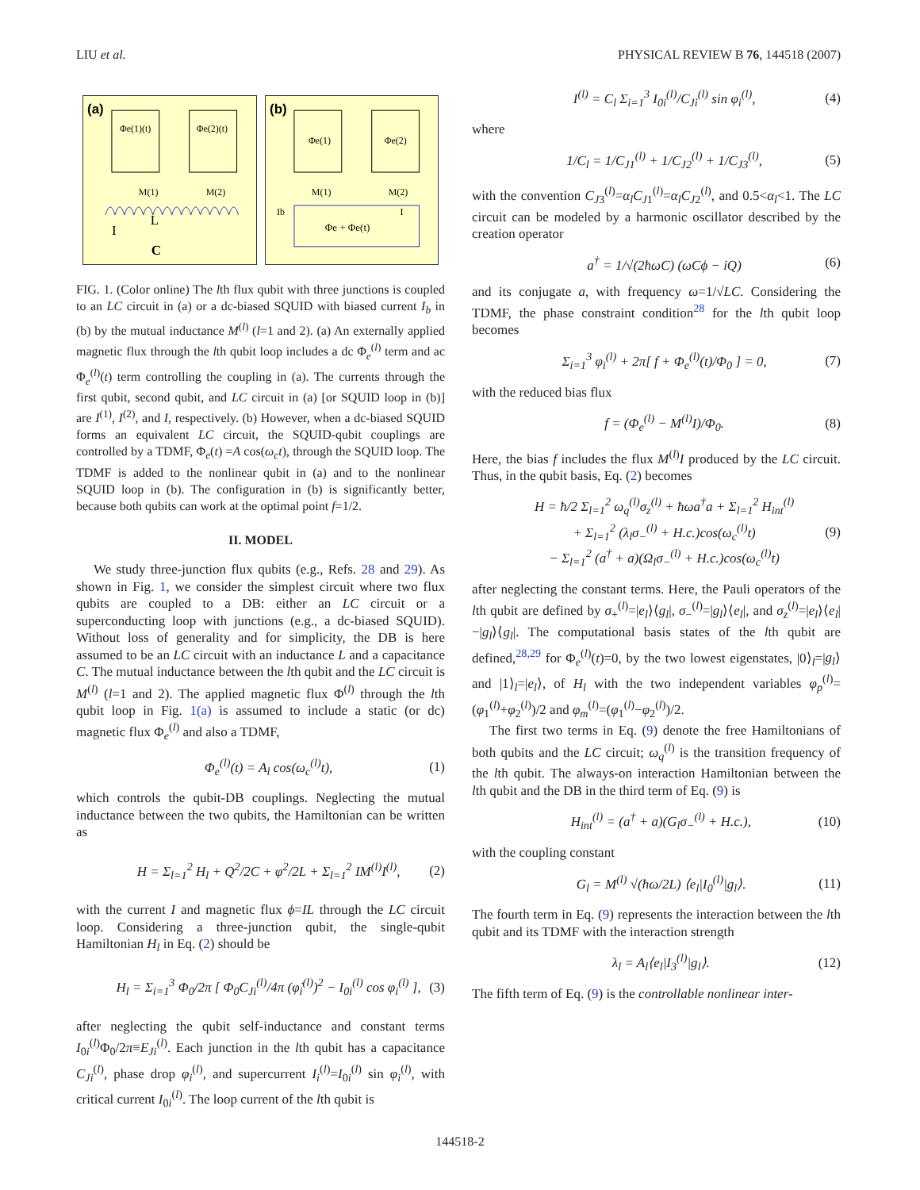LIU et al. PHYSICAL REVIEW B 76, 144518 (2007)
(a)
Φe(1)(t)
Φe(2)(t)
M(1)
M(2)
L
I
C
(b)
Φe(1)
Φe(2)
M(1)
M(2)
Φe + Φe(t)
Ib
I
FIG. 1. (Color online) The lth flux qubit with three junctions is coupled to an LC circuit in (a) or a dc-biased SQUID with biased current I<sub>b</sub> in (b) by the mutual inductance M<sup>(l)</sup> (l=1 and 2). (a) An externally applied magnetic flux through the lth qubit loop includes a dc Φ<sub>e</sub><sup>(l)</sup> term and ac Φ<sub>e</sub><sup>(l)</sup>(t) term controlling the coupling in (a). The currents through the first qubit, second qubit, and LC circuit in (a) [or SQUID loop in (b)] are I<sup>(1)</sup>, I<sup>(2)</sup>, and I, respectively. (b) However, when a dc-biased SQUID forms an equivalent LC circuit, the SQUID-qubit couplings are controlled by a TDMF, Φ<sub>e</sub>(t) =A cos(ω<sub>c</sub>t), through the SQUID loop. The TDMF is added to the nonlinear qubit in (a) and to the nonlinear SQUID loop in (b). The configuration in (b) is significantly better, because both qubits can work at the optimal point f=1/2.
II. MODEL
We study three-junction flux qubits (e.g., Refs. 28 and 29). As shown in Fig. 1, we consider the simplest circuit where two flux qubits are coupled to a DB: either an LC circuit or a superconducting loop with junctions (e.g., a dc-biased SQUID). Without loss of generality and for simplicity, the DB is here assumed to be an LC circuit with an inductance L and a capacitance C. The mutual inductance between the lth qubit and the LC circuit is M<sup>(l)</sup> (l=1 and 2). The applied magnetic flux Φ<sup>(l)</sup> through the lth qubit loop in Fig. 1(a) is assumed to include a static (or dc) magnetic flux Φ<sub>e</sub><sup>(l)</sup> and also a TDMF,
Φ<sub>e</sub><sup>(l)</sup>(t) = A<sub>l</sub> cos(ω<sub>c</sub><sup>(l)</sup>t), (1)
which controls the qubit-DB couplings. Neglecting the mutual inductance between the two qubits, the Hamiltonian can be written as
H = Σ<sub>l=1</sub><sup>2</sup> H<sub>l</sub> + Q<sup>2</sup>/2C + φ<sup>2</sup>/2L + Σ<sub>l=1</sub><sup>2</sup> IM<sup>(l)</sup>I<sup>(l)</sup>, (2)
with the current I and magnetic flux ϕ=IL through the LC circuit loop. Considering a three-junction qubit, the single-qubit Hamiltonian H<sub>l</sub> in Eq. (2) should be
H<sub>l</sub> = Σ<sub>i=1</sub><sup>3</sup> Φ<sub>0</sub>/2π [ Φ<sub>0</sub>C<sub>Ji</sub><sup>(l)</sup>/4π (φ̇<sub>i</sub><sup>(l)</sup>)<sup>2</sup> − I<sub>0i</sub><sup>(l)</sup> cos φ<sub>i</sub><sup>(l)</sup> ], (3)
after neglecting the qubit self-inductance and constant terms I<sub>0i</sub><sup>(l)</sup>Φ<sub>0</sub>/2π≡E<sub>Ji</sub><sup>(l)</sup>. Each junction in the lth qubit has a capacitance C<sub>Ji</sub><sup>(l)</sup>, phase drop φ<sub>i</sub><sup>(l)</sup>, and supercurrent I<sub>i</sub><sup>(l)</sup>=I<sub>0i</sub><sup>(l)</sup> sin φ<sub>i</sub><sup>(l)</sup>, with critical current I<sub>0i</sub><sup>(l)</sup>. The loop current of the lth qubit is
I<sup>(l)</sup> = C<sub>l</sub> Σ<sub>i=1</sub><sup>3</sup> I<sub>0i</sub><sup>(l)</sup>/C<sub>Ji</sub><sup>(l)</sup> sin φ<sub>i</sub><sup>(l)</sup>, (4)
where
1/C<sub>l</sub> = 1/C<sub>J1</sub><sup>(l)</sup> + 1/C<sub>J2</sub><sup>(l)</sup> + 1/C<sub>J3</sub><sup>(l)</sup>, (5)
with the convention C<sub>J3</sub><sup>(l)</sup>=α<sub>l</sub>C<sub>J1</sub><sup>(l)</sup>=α<sub>l</sub>C<sub>J2</sub><sup>(l)</sup>, and 0.5<α<sub>l</sub><1. The LC circuit can be modeled by a harmonic oscillator described by the creation operator
a<sup>†</sup> = 1/√(2ħωC) (ωCϕ − iQ) (6)
and its conjugate a, with frequency ω=1/√LC. Considering the TDMF, the phase constraint condition<sup>28</sup> for the lth qubit loop becomes
Σ<sub>i=1</sub><sup>3</sup> φ<sub>i</sub><sup>(l)</sup> + 2π[ f + Φ<sub>e</sub><sup>(l)</sup>(t)/Φ<sub>0</sub> ] = 0, (7)
with the reduced bias flux
f = (Φ<sub>e</sub><sup>(l)</sup> − M<sup>(l)</sup>I)/Φ<sub>0</sub>. (8)
Here, the bias f includes the flux M<sup>(l)</sup>I produced by the LC circuit. Thus, in the qubit basis, Eq. (2) becomes
H = ħ/2 Σ<sub>l=1</sub><sup>2</sup> ω<sub>q</sub><sup>(l)</sup>σ<sub>z</sub><sup>(l)</sup> + ħωa<sup>†</sup>a + Σ<sub>l=1</sub><sup>2</sup> H<sub>int</sub><sup>(l)</sup>
+ Σ<sub>l=1</sub><sup>2</sup> (λ<sub>l</sub>σ<sub>−</sub><sup>(l)</sup> + H.c.)cos(ω<sub>c</sub><sup>(l)</sup>t)
− Σ<sub>l=1</sub><sup>2</sup> (a<sup>†</sup> + a)(Ω<sub>l</sub>σ<sub>−</sub><sup>(l)</sup> + H.c.)cos(ω<sub>c</sub><sup>(l)</sup>t) (9)
after neglecting the constant terms. Here, the Pauli operators of the lth qubit are defined by σ<sub>+</sub><sup>(l)</sup>=|e<sub>l</sub>⟩⟨g<sub>l</sub>|, σ<sub>−</sub><sup>(l)</sup>=|g<sub>l</sub>⟩⟨e<sub>l</sub>|, and σ<sub>z</sub><sup>(l)</sup>=|e<sub>l</sub>⟩⟨e<sub>l</sub>|−|g<sub>l</sub>⟩⟨g<sub>l</sub>|. The computational basis states of the lth qubit are defined,<sup>28,29</sup> for Φ<sub>e</sub><sup>(l)</sup>(t)=0, by the two lowest eigenstates, |0⟩<sub>l</sub>=|g<sub>l</sub>⟩ and |1⟩<sub>l</sub>=|e<sub>l</sub>⟩, of H<sub>l</sub> with the two independent variables φ<sub>p</sub><sup>(l)</sup>=(φ<sub>1</sub><sup>(l)</sup>+φ<sub>2</sub><sup>(l)</sup>)/2 and φ<sub>m</sub><sup>(l)</sup>=(φ<sub>1</sub><sup>(l)</sup>−φ<sub>2</sub><sup>(l)</sup>)/2.
The first two terms in Eq. (9) denote the free Hamiltonians of both qubits and the LC circuit; ω<sub>q</sub><sup>(l)</sup> is the transition frequency of the lth qubit. The always-on interaction Hamiltonian between the lth qubit and the DB in the third term of Eq. (9) is
H<sub>int</sub><sup>(l)</sup> = (a<sup>†</sup> + a)(G<sub>l</sub>σ<sub>−</sub><sup>(l)</sup> + H.c.), (10)
with the coupling constant
G<sub>l</sub> = M<sup>(l)</sup> √(ħω/2L) ⟨e<sub>l</sub>|I<sub>0</sub><sup>(l)</sup>|g<sub>l</sub>⟩. (11)
The fourth term in Eq. (9) represents the interaction between the lth qubit and its TDMF with the interaction strength
λ<sub>l</sub> = A<sub>l</sub>⟨e<sub>l</sub>|I<sub>3</sub><sup>(l)</sup>|g<sub>l</sub>⟩. (12)
The fifth term of Eq. (9) is the controllable nonlinear inter-
144518-2